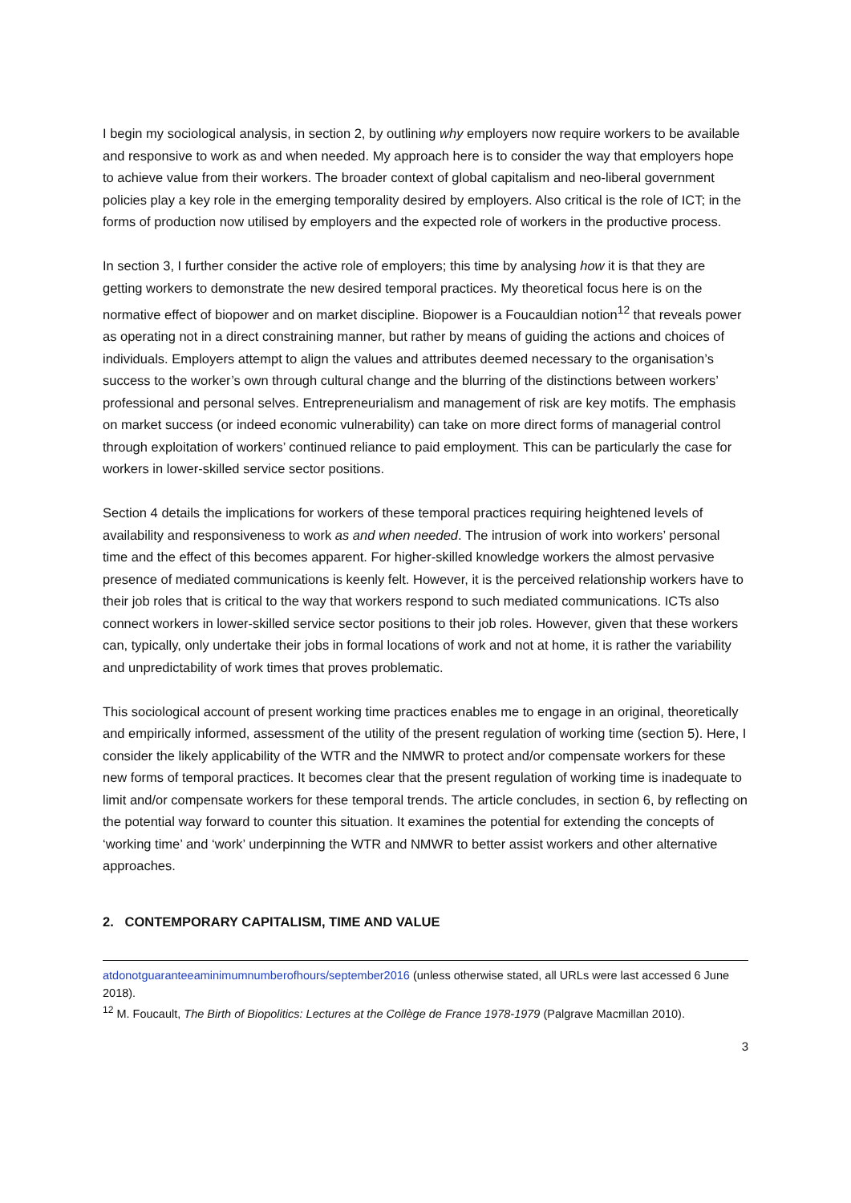I begin my sociological analysis, in section 2, by outlining why employers now require workers to be available and responsive to work as and when needed. My approach here is to consider the way that employers hope to achieve value from their workers. The broader context of global capitalism and neo-liberal government policies play a key role in the emerging temporality desired by employers. Also critical is the role of ICT; in the forms of production now utilised by employers and the expected role of workers in the productive process.
In section 3, I further consider the active role of employers; this time by analysing how it is that they are getting workers to demonstrate the new desired temporal practices. My theoretical focus here is on the normative effect of biopower and on market discipline. Biopower is a Foucauldian notion<sup>12</sup> that reveals power as operating not in a direct constraining manner, but rather by means of guiding the actions and choices of individuals. Employers attempt to align the values and attributes deemed necessary to the organisation’s success to the worker’s own through cultural change and the blurring of the distinctions between workers’ professional and personal selves. Entrepreneurialism and management of risk are key motifs. The emphasis on market success (or indeed economic vulnerability) can take on more direct forms of managerial control through exploitation of workers’ continued reliance to paid employment. This can be particularly the case for workers in lower-skilled service sector positions.
Section 4 details the implications for workers of these temporal practices requiring heightened levels of availability and responsiveness to work as and when needed. The intrusion of work into workers’ personal time and the effect of this becomes apparent. For higher-skilled knowledge workers the almost pervasive presence of mediated communications is keenly felt. However, it is the perceived relationship workers have to their job roles that is critical to the way that workers respond to such mediated communications. ICTs also connect workers in lower-skilled service sector positions to their job roles. However, given that these workers can, typically, only undertake their jobs in formal locations of work and not at home, it is rather the variability and unpredictability of work times that proves problematic.
This sociological account of present working time practices enables me to engage in an original, theoretically and empirically informed, assessment of the utility of the present regulation of working time (section 5). Here, I consider the likely applicability of the WTR and the NMWR to protect and/or compensate workers for these new forms of temporal practices. It becomes clear that the present regulation of working time is inadequate to limit and/or compensate workers for these temporal trends. The article concludes, in section 6, by reflecting on the potential way forward to counter this situation. It examines the potential for extending the concepts of ‘working time’ and ‘work’ underpinning the WTR and NMWR to better assist workers and other alternative approaches.
2. CONTEMPORARY CAPITALISM, TIME AND VALUE
atdonotguaranteeaminimumnumberofhours/september2016 (unless otherwise stated, all URLs were last accessed 6 June 2018).
<sup>12</sup> M. Foucault, The Birth of Biopolitics: Lectures at the Collège de France 1978-1979 (Palgrave Macmillan 2010).
3